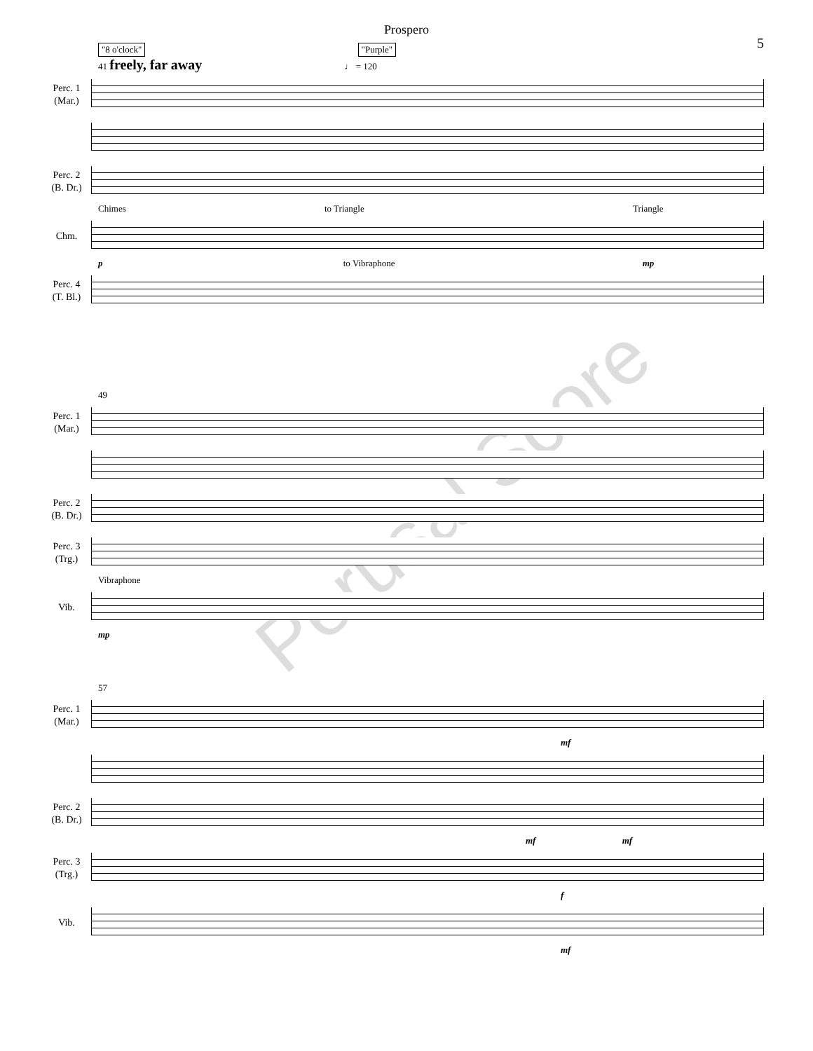Prospero
5
Perusal Score
"8 o'clock" "Purple"
41 freely, far away ♩ = 120
Perc. 1
(Mar.)
Perc. 2
(B. Dr.)
Chimes to Triangle Triangle
Chm.
p to Vibraphone mp
Perc. 4
(T. Bl.)
49
Perc. 1
(Mar.)
Perc. 2
(B. Dr.)
Perc. 3
(Trg.)
Vibraphone
Vib.
mp
57
Perc. 1
(Mar.)
mf
Perc. 2
(B. Dr.)
mf mf
Perc. 3
(Trg.)
f
Vib.
mf